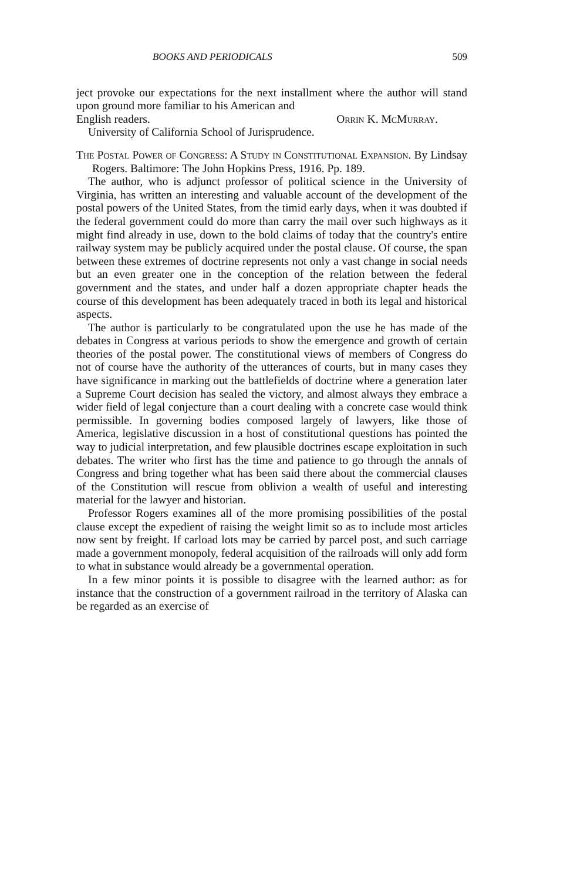BOOKS AND PERIODICALS 509
ject provoke our expectations for the next installment where the author will stand upon ground more familiar to his American and
English readers. Orrin K. McMurray.
University of California School of Jurisprudence.
The Postal Power of Congress: A Study in Constitutional Expansion. By Lindsay Rogers. Baltimore: The John Hopkins Press, 1916. Pp. 189.
The author, who is adjunct professor of political science in the University of Virginia, has written an interesting and valuable account of the development of the postal powers of the United States, from the timid early days, when it was doubted if the federal government could do more than carry the mail over such highways as it might find already in use, down to the bold claims of today that the country's entire railway system may be publicly acquired under the postal clause. Of course, the span between these extremes of doctrine represents not only a vast change in social needs but an even greater one in the conception of the relation between the federal government and the states, and under half a dozen appropriate chapter heads the course of this development has been adequately traced in both its legal and historical aspects.
The author is particularly to be congratulated upon the use he has made of the debates in Congress at various periods to show the emergence and growth of certain theories of the postal power. The constitutional views of members of Congress do not of course have the authority of the utterances of courts, but in many cases they have significance in marking out the battlefields of doctrine where a generation later a Supreme Court decision has sealed the victory, and almost always they embrace a wider field of legal conjecture than a court dealing with a concrete case would think permissible. In governing bodies composed largely of lawyers, like those of America, legislative discussion in a host of constitutional questions has pointed the way to judicial interpretation, and few plausible doctrines escape exploitation in such debates. The writer who first has the time and patience to go through the annals of Congress and bring together what has been said there about the commercial clauses of the Constitution will rescue from oblivion a wealth of useful and interesting material for the lawyer and historian.
Professor Rogers examines all of the more promising possibilities of the postal clause except the expedient of raising the weight limit so as to include most articles now sent by freight. If carload lots may be carried by parcel post, and such carriage made a government monopoly, federal acquisition of the railroads will only add form to what in substance would already be a governmental operation.
In a few minor points it is possible to disagree with the learned author: as for instance that the construction of a government railroad in the territory of Alaska can be regarded as an exercise of